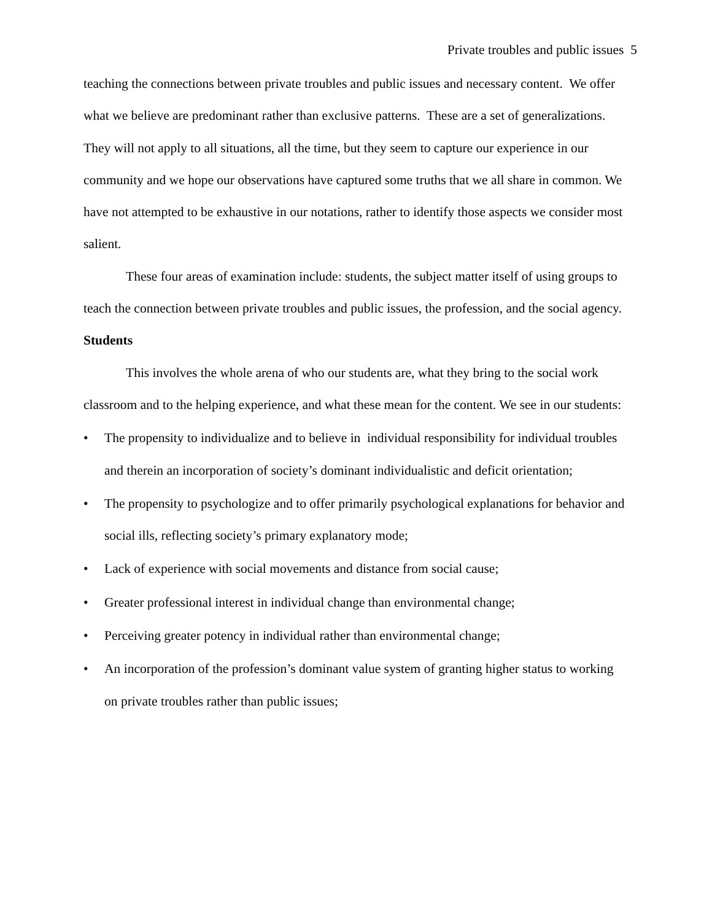Private troubles and public issues 5
teaching the connections between private troubles and public issues and necessary content. We offer what we believe are predominant rather than exclusive patterns. These are a set of generalizations. They will not apply to all situations, all the time, but they seem to capture our experience in our community and we hope our observations have captured some truths that we all share in common. We have not attempted to be exhaustive in our notations, rather to identify those aspects we consider most salient.
These four areas of examination include: students, the subject matter itself of using groups to teach the connection between private troubles and public issues, the profession, and the social agency.
Students
This involves the whole arena of who our students are, what they bring to the social work classroom and to the helping experience, and what these mean for the content. We see in our students:
• The propensity to individualize and to believe in individual responsibility for individual troubles and therein an incorporation of society’s dominant individualistic and deficit orientation;
• The propensity to psychologize and to offer primarily psychological explanations for behavior and social ills, reflecting society’s primary explanatory mode;
• Lack of experience with social movements and distance from social cause;
• Greater professional interest in individual change than environmental change;
• Perceiving greater potency in individual rather than environmental change;
• An incorporation of the profession’s dominant value system of granting higher status to working on private troubles rather than public issues;